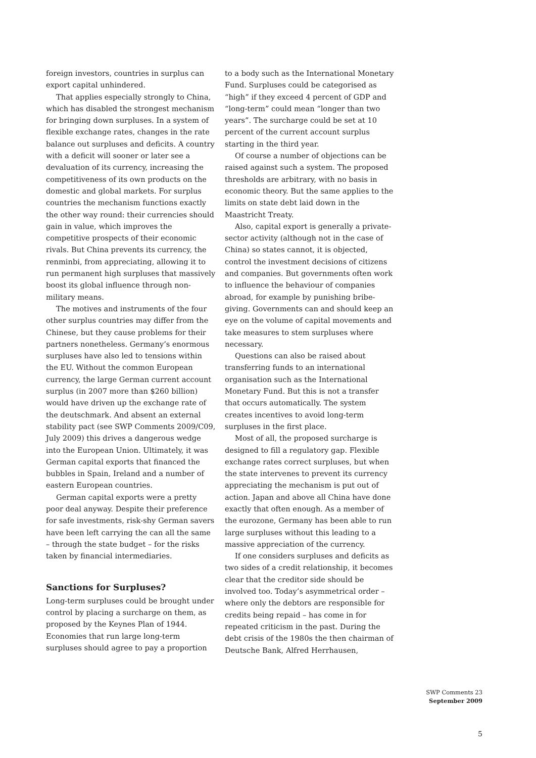foreign investors, countries in surplus can export capital unhindered.
That applies especially strongly to China, which has disabled the strongest mechanism for bringing down surpluses. In a system of flexible exchange rates, changes in the rate balance out surpluses and deficits. A country with a deficit will sooner or later see a devaluation of its currency, increasing the competitiveness of its own products on the domestic and global markets. For surplus countries the mechanism functions exactly the other way round: their currencies should gain in value, which improves the competitive prospects of their economic rivals. But China prevents its currency, the renminbi, from appreciating, allowing it to run permanent high surpluses that massively boost its global influence through non-military means.
The motives and instruments of the four other surplus countries may differ from the Chinese, but they cause problems for their partners nonetheless. Germany’s enormous surpluses have also led to tensions within the EU. Without the common European currency, the large German current account surplus (in 2007 more than $260 billion) would have driven up the exchange rate of the deutschmark. And absent an external stability pact (see SWP Comments 2009/C09, July 2009) this drives a dangerous wedge into the European Union. Ultimately, it was German capital exports that financed the bubbles in Spain, Ireland and a number of eastern European countries.
German capital exports were a pretty poor deal anyway. Despite their preference for safe investments, risk-shy German savers have been left carrying the can all the same – through the state budget – for the risks taken by financial intermediaries.
Sanctions for Surpluses?
Long-term surpluses could be brought under control by placing a surcharge on them, as proposed by the Keynes Plan of 1944. Economies that run large long-term surpluses should agree to pay a proportion
to a body such as the International Monetary Fund. Surpluses could be categorised as “high” if they exceed 4 percent of GDP and “long-term” could mean “longer than two years”. The surcharge could be set at 10 percent of the current account surplus starting in the third year.
Of course a number of objections can be raised against such a system. The proposed thresholds are arbitrary, with no basis in economic theory. But the same applies to the limits on state debt laid down in the Maastricht Treaty.
Also, capital export is generally a private-sector activity (although not in the case of China) so states cannot, it is objected, control the investment decisions of citizens and companies. But governments often work to influence the behaviour of companies abroad, for example by punishing bribe-giving. Governments can and should keep an eye on the volume of capital movements and take measures to stem surpluses where necessary.
Questions can also be raised about transferring funds to an international organisation such as the International Monetary Fund. But this is not a transfer that occurs automatically. The system creates incentives to avoid long-term surpluses in the first place.
Most of all, the proposed surcharge is designed to fill a regulatory gap. Flexible exchange rates correct surpluses, but when the state intervenes to prevent its currency appreciating the mechanism is put out of action. Japan and above all China have done exactly that often enough. As a member of the eurozone, Germany has been able to run large surpluses without this leading to a massive appreciation of the currency.
If one considers surpluses and deficits as two sides of a credit relationship, it becomes clear that the creditor side should be involved too. Today’s asymmetrical order – where only the debtors are responsible for credits being repaid – has come in for repeated criticism in the past. During the debt crisis of the 1980s the then chairman of Deutsche Bank, Alfred Herrhausen,
SWP Comments 23
September 2009
5